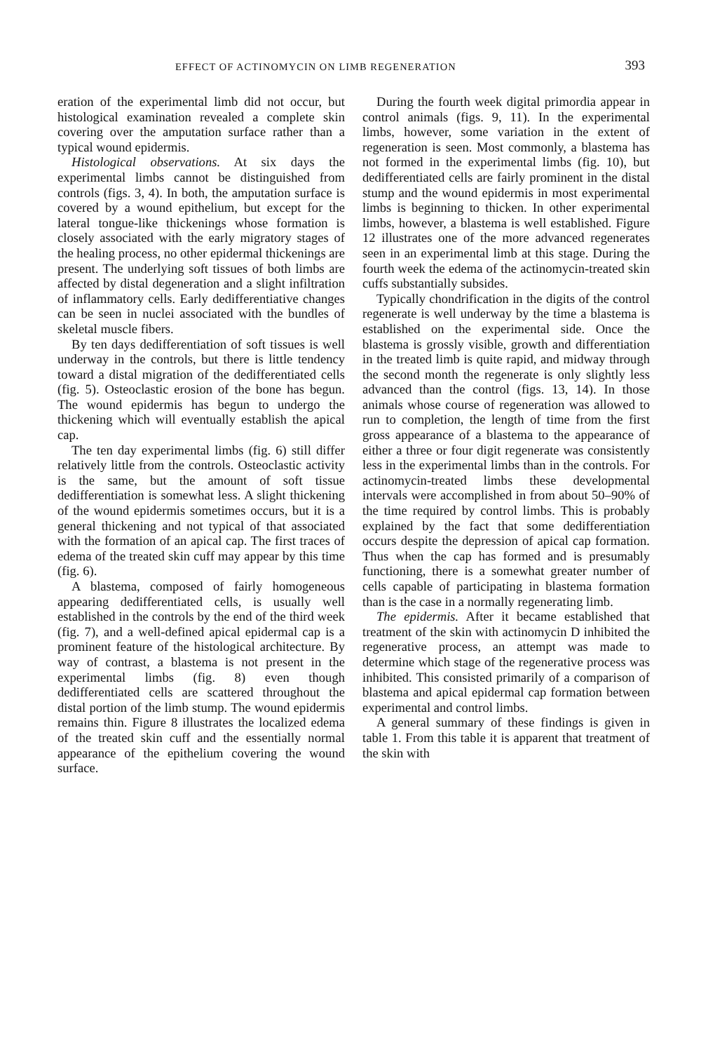EFFECT OF ACTINOMYCIN ON LIMB REGENERATION 393
eration of the experimental limb did not occur, but histological examination revealed a complete skin covering over the amputation surface rather than a typical wound epidermis.
Histological observations. At six days the experimental limbs cannot be distinguished from controls (figs. 3, 4). In both, the amputation surface is covered by a wound epithelium, but except for the lateral tongue-like thickenings whose formation is closely associated with the early migratory stages of the healing process, no other epidermal thickenings are present. The underlying soft tissues of both limbs are affected by distal degeneration and a slight infiltration of inflammatory cells. Early dedifferentiative changes can be seen in nuclei associated with the bundles of skeletal muscle fibers.
By ten days dedifferentiation of soft tissues is well underway in the controls, but there is little tendency toward a distal migration of the dedifferentiated cells (fig. 5). Osteoclastic erosion of the bone has begun. The wound epidermis has begun to undergo the thickening which will eventually establish the apical cap.
The ten day experimental limbs (fig. 6) still differ relatively little from the controls. Osteoclastic activity is the same, but the amount of soft tissue dedifferentiation is somewhat less. A slight thickening of the wound epidermis sometimes occurs, but it is a general thickening and not typical of that associated with the formation of an apical cap. The first traces of edema of the treated skin cuff may appear by this time (fig. 6).
A blastema, composed of fairly homogeneous appearing dedifferentiated cells, is usually well established in the controls by the end of the third week (fig. 7), and a well-defined apical epidermal cap is a prominent feature of the histological architecture. By way of contrast, a blastema is not present in the experimental limbs (fig. 8) even though dedifferentiated cells are scattered throughout the distal portion of the limb stump. The wound epidermis remains thin. Figure 8 illustrates the localized edema of the treated skin cuff and the essentially normal appearance of the epithelium covering the wound surface.
During the fourth week digital primordia appear in control animals (figs. 9, 11). In the experimental limbs, however, some variation in the extent of regeneration is seen. Most commonly, a blastema has not formed in the experimental limbs (fig. 10), but dedifferentiated cells are fairly prominent in the distal stump and the wound epidermis in most experimental limbs is beginning to thicken. In other experimental limbs, however, a blastema is well established. Figure 12 illustrates one of the more advanced regenerates seen in an experimental limb at this stage. During the fourth week the edema of the actinomycin-treated skin cuffs substantially subsides.
Typically chondrification in the digits of the control regenerate is well underway by the time a blastema is established on the experimental side. Once the blastema is grossly visible, growth and differentiation in the treated limb is quite rapid, and midway through the second month the regenerate is only slightly less advanced than the control (figs. 13, 14). In those animals whose course of regeneration was allowed to run to completion, the length of time from the first gross appearance of a blastema to the appearance of either a three or four digit regenerate was consistently less in the experimental limbs than in the controls. For actinomycin-treated limbs these developmental intervals were accomplished in from about 50–90% of the time required by control limbs. This is probably explained by the fact that some dedifferentiation occurs despite the depression of apical cap formation. Thus when the cap has formed and is presumably functioning, there is a somewhat greater number of cells capable of participating in blastema formation than is the case in a normally regenerating limb.
The epidermis. After it became established that treatment of the skin with actinomycin D inhibited the regenerative process, an attempt was made to determine which stage of the regenerative process was inhibited. This consisted primarily of a comparison of blastema and apical epidermal cap formation between experimental and control limbs.
A general summary of these findings is given in table 1. From this table it is apparent that treatment of the skin with